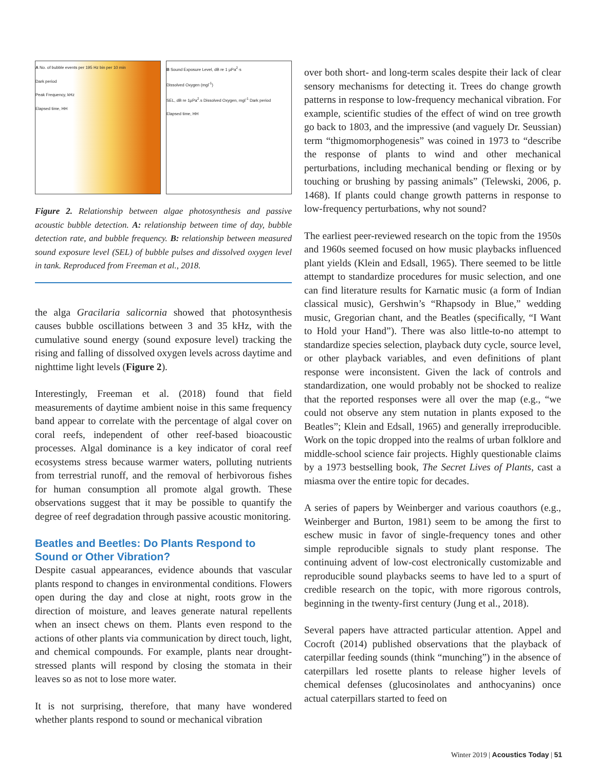A No. of bubble events per 195 Hz bin per 10 min
Dark period
Peak Frequency, kHz
Elapsed time, HH
B Sound Exposure Level, dB re 1 µPa<sup>2</sup>·s
Dissolved Oxygen (mgl<sup>-1</sup>)
SEL, dB re 1µPa<sup>2</sup>.s Dissolved Oxygen, mgl<sup>-1</sup> Dark period
Elapsed time, HH
Figure 2. Relationship between algae photosynthesis and passive acoustic bubble detection. A: relationship between time of day, bubble detection rate, and bubble frequency. B: relationship between measured sound exposure level (SEL) of bubble pulses and dissolved oxygen level in tank. Reproduced from Freeman et al., 2018.
the alga Gracilaria salicornia showed that photosynthesis causes bubble oscillations between 3 and 35 kHz, with the cumulative sound energy (sound exposure level) tracking the rising and falling of dissolved oxygen levels across daytime and nighttime light levels (Figure 2).
Interestingly, Freeman et al. (2018) found that field measurements of daytime ambient noise in this same frequency band appear to correlate with the percentage of algal cover on coral reefs, independent of other reef-based bioacoustic processes. Algal dominance is a key indicator of coral reef ecosystems stress because warmer waters, polluting nutrients from terrestrial runoff, and the removal of herbivorous fishes for human consumption all promote algal growth. These observations suggest that it may be possible to quantify the degree of reef degradation through passive acoustic monitoring.
Beatles and Beetles: Do Plants Respond to Sound or Other Vibration?
Despite casual appearances, evidence abounds that vascular plants respond to changes in environmental conditions. Flowers open during the day and close at night, roots grow in the direction of moisture, and leaves generate natural repellents when an insect chews on them. Plants even respond to the actions of other plants via communication by direct touch, light, and chemical compounds. For example, plants near drought-stressed plants will respond by closing the stomata in their leaves so as not to lose more water.
It is not surprising, therefore, that many have wondered whether plants respond to sound or mechanical vibration
over both short- and long-term scales despite their lack of clear sensory mechanisms for detecting it. Trees do change growth patterns in response to low-frequency mechanical vibration. For example, scientific studies of the effect of wind on tree growth go back to 1803, and the impressive (and vaguely Dr. Seussian) term “thigmomorphogenesis” was coined in 1973 to “describe the response of plants to wind and other mechanical perturbations, including mechanical bending or flexing or by touching or brushing by passing animals” (Telewski, 2006, p. 1468). If plants could change growth patterns in response to low-frequency perturbations, why not sound?
The earliest peer-reviewed research on the topic from the 1950s and 1960s seemed focused on how music playbacks influenced plant yields (Klein and Edsall, 1965). There seemed to be little attempt to standardize procedures for music selection, and one can find literature results for Karnatic music (a form of Indian classical music), Gershwin’s “Rhapsody in Blue,” wedding music, Gregorian chant, and the Beatles (specifically, “I Want to Hold your Hand”). There was also little-to-no attempt to standardize species selection, playback duty cycle, source level, or other playback variables, and even definitions of plant response were inconsistent. Given the lack of controls and standardization, one would probably not be shocked to realize that the reported responses were all over the map (e.g., “we could not observe any stem nutation in plants exposed to the Beatles”; Klein and Edsall, 1965) and generally irreproducible. Work on the topic dropped into the realms of urban folklore and middle-school science fair projects. Highly questionable claims by a 1973 bestselling book, The Secret Lives of Plants, cast a miasma over the entire topic for decades.
A series of papers by Weinberger and various coauthors (e.g., Weinberger and Burton, 1981) seem to be among the first to eschew music in favor of single-frequency tones and other simple reproducible signals to study plant response. The continuing advent of low-cost electronically customizable and reproducible sound playbacks seems to have led to a spurt of credible research on the topic, with more rigorous controls, beginning in the twenty-first century (Jung et al., 2018).
Several papers have attracted particular attention. Appel and Cocroft (2014) published observations that the playback of caterpillar feeding sounds (think “munching”) in the absence of caterpillars led rosette plants to release higher levels of chemical defenses (glucosinolates and anthocyanins) once actual caterpillars started to feed on
Winter 2019 | Acoustics Today | 51